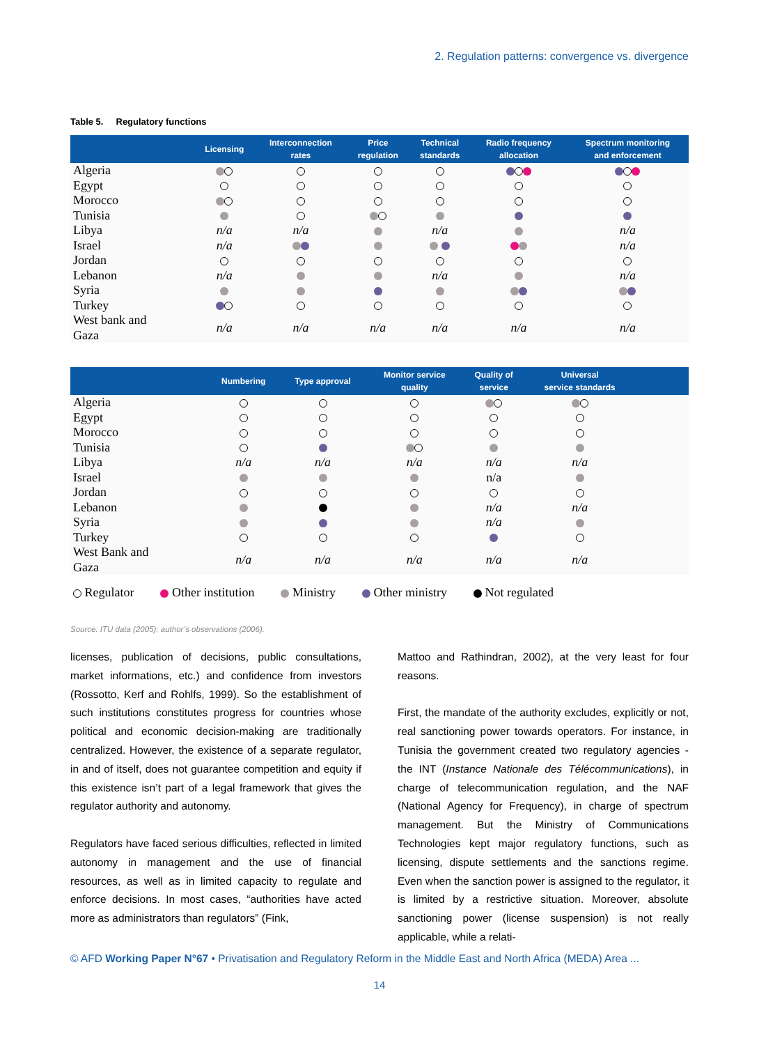2. Regulation patterns: convergence vs. divergence
Table 5. Regulatory functions
| | Licensing | Interconnection rates | Price regulation | Technical standards | Radio frequency allocation | Spectrum monitoring and enforcement |
| --- | --- | --- | --- | --- | --- | --- |
| Algeria | | | | | | |
| Egypt | | | | | | |
| Morocco | | | | | | |
| Tunisia | | | | | | |
| Libya | n/a | n/a | | n/a | | n/a |
| Israel | n/a | | | | | n/a |
| Jordan | | | | | | |
| Lebanon | n/a | | | n/a | | n/a |
| Syria | | | | | | |
| Turkey | | | | | | |
| West bank and Gaza | n/a | n/a | n/a | n/a | n/a | n/a |
| | Numbering | Type approval | Monitor service quality | Quality of service | Universal service standards | |
| --- | --- | --- | --- | --- | --- | --- |
| Algeria | | | | | | |
| Egypt | | | | | | |
| Morocco | | | | | | |
| Tunisia | | | | | | |
| Libya | n/a | n/a | n/a | n/a | n/a | |
| Israel | | | | n/a | | |
| Jordan | | | | | | |
| Lebanon | | | | n/a | n/a | |
| Syria | | | | n/a | | |
| Turkey | | | | | | |
| West Bank and Gaza | n/a | n/a | n/a | n/a | n/a | |
Regulator Other institution Ministry Other ministry Not regulated
Source: ITU data (2005); author’s observations (2006).
licenses, publication of decisions, public consultations, market informations, etc.) and confidence from investors (Rossotto, Kerf and Rohlfs, 1999). So the establishment of such institutions constitutes progress for countries whose political and economic decision-making are traditionally centralized. However, the existence of a separate regulator, in and of itself, does not guarantee competition and equity if this existence isn’t part of a legal framework that gives the regulator authority and autonomy.
Regulators have faced serious difficulties, reflected in limited autonomy in management and the use of financial resources, as well as in limited capacity to regulate and enforce decisions. In most cases, “authorities have acted more as administrators than regulators” (Fink,
Mattoo and Rathindran, 2002), at the very least for four reasons.
First, the mandate of the authority excludes, explicitly or not, real sanctioning power towards operators. For instance, in Tunisia the government created two regulatory agencies - the INT (Instance Nationale des Télécommunications), in charge of telecommunication regulation, and the NAF (National Agency for Frequency), in charge of spectrum management. But the Ministry of Communications Technologies kept major regulatory functions, such as licensing, dispute settlements and the sanctions regime. Even when the sanction power is assigned to the regulator, it is limited by a restrictive situation. Moreover, absolute sanctioning power (license suspension) is not really applicable, while a relati-
© AFD Working Paper N°67 • Privatisation and Regulatory Reform in the Middle East and North Africa (MEDA) Area ...
14